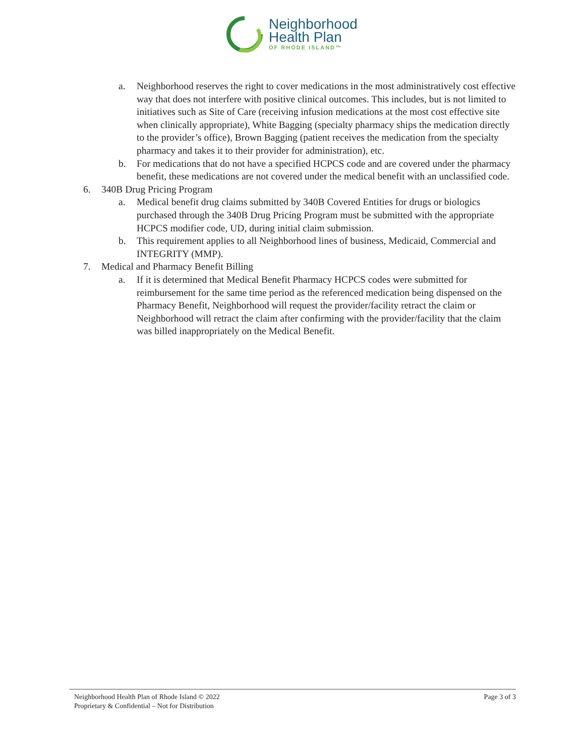Neighborhood
Health Plan
OF RHODE ISLAND™
a. Neighborhood reserves the right to cover medications in the most administratively cost effective way that does not interfere with positive clinical outcomes. This includes, but is not limited to initiatives such as Site of Care (receiving infusion medications at the most cost effective site when clinically appropriate), White Bagging (specialty pharmacy ships the medication directly to the provider’s office), Brown Bagging (patient receives the medication from the specialty pharmacy and takes it to their provider for administration), etc.
b. For medications that do not have a specified HCPCS code and are covered under the pharmacy benefit, these medications are not covered under the medical benefit with an unclassified code.
6. 340B Drug Pricing Program
a. Medical benefit drug claims submitted by 340B Covered Entities for drugs or biologics purchased through the 340B Drug Pricing Program must be submitted with the appropriate HCPCS modifier code, UD, during initial claim submission.
b. This requirement applies to all Neighborhood lines of business, Medicaid, Commercial and INTEGRITY (MMP).
7. Medical and Pharmacy Benefit Billing
a. If it is determined that Medical Benefit Pharmacy HCPCS codes were submitted for reimbursement for the same time period as the referenced medication being dispensed on the Pharmacy Benefit, Neighborhood will request the provider/facility retract the claim or Neighborhood will retract the claim after confirming with the provider/facility that the claim was billed inappropriately on the Medical Benefit.
Neighborhood Health Plan of Rhode Island © 2022
Proprietary & Confidential – Not for Distribution
Page 3 of 3